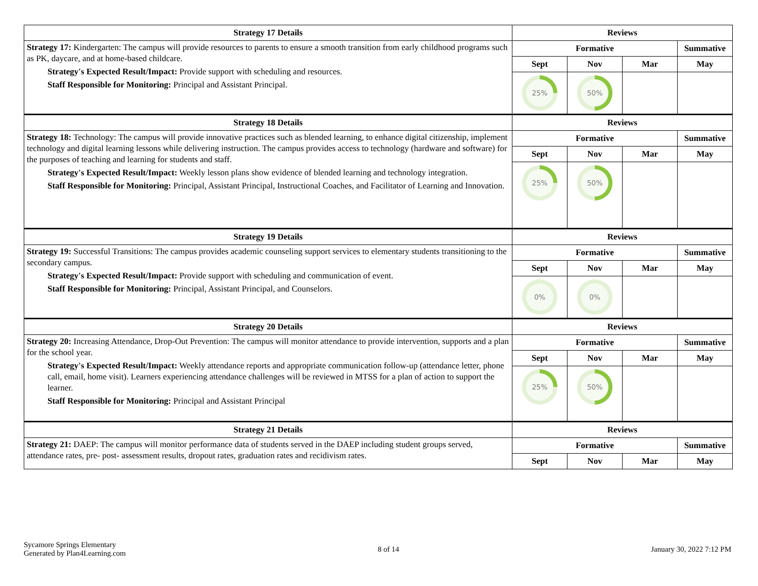| Strategy 17 Details | Reviews | | | |
| --- | --- | --- | --- | --- |
| Strategy 17: Kindergarten: The campus will provide resources to parents to ensure a smooth transition from early childhood programs such as PK, daycare, and at home-based childcare. Strategy's Expected Result/Impact: Provide support with scheduling and resources. Staff Responsible for Monitoring: Principal and Assistant Principal. | Formative | | | Summative |
| | Sept | Nov | Mar | May |
| | 25% | 50% | | |
| Strategy 18 Details | Reviews | | | |
| Strategy 18: Technology: The campus will provide innovative practices such as blended learning, to enhance digital citizenship, implement technology and digital learning lessons while delivering instruction. The campus provides access to technology (hardware and software) for the purposes of teaching and learning for students and staff. Strategy's Expected Result/Impact: Weekly lesson plans show evidence of blended learning and technology integration. Staff Responsible for Monitoring: Principal, Assistant Principal, Instructional Coaches, and Facilitator of Learning and Innovation. | Formative | | | Summative |
| | Sept | Nov | Mar | May |
| | 25% | 50% | | |
| Strategy 19 Details | Reviews | | | |
| Strategy 19: Successful Transitions: The campus provides academic counseling support services to elementary students transitioning to the secondary campus. Strategy's Expected Result/Impact: Provide support with scheduling and communication of event. Staff Responsible for Monitoring: Principal, Assistant Principal, and Counselors. | Formative | | | Summative |
| | Sept | Nov | Mar | May |
| | 0% | 0% | | |
| Strategy 20 Details | Reviews | | | |
| Strategy 20: Increasing Attendance, Drop-Out Prevention: The campus will monitor attendance to provide intervention, supports and a plan for the school year. Strategy's Expected Result/Impact: Weekly attendance reports and appropriate communication follow-up (attendance letter, phone call, email, home visit). Learners experiencing attendance challenges will be reviewed in MTSS for a plan of action to support the learner. Staff Responsible for Monitoring: Principal and Assistant Principal | Formative | | | Summative |
| | Sept | Nov | Mar | May |
| | 25% | 50% | | |
| Strategy 21 Details | Reviews | | | |
| Strategy 21: DAEP: The campus will monitor performance data of students served in the DAEP including student groups served, attendance rates, pre- post- assessment results, dropout rates, graduation rates and recidivism rates. | Formative | | | Summative |
| | Sept | Nov | Mar | May |
Sycamore Springs Elementary
Generated by Plan4Learning.com
8 of 14 January 30, 2022 7:12 PM